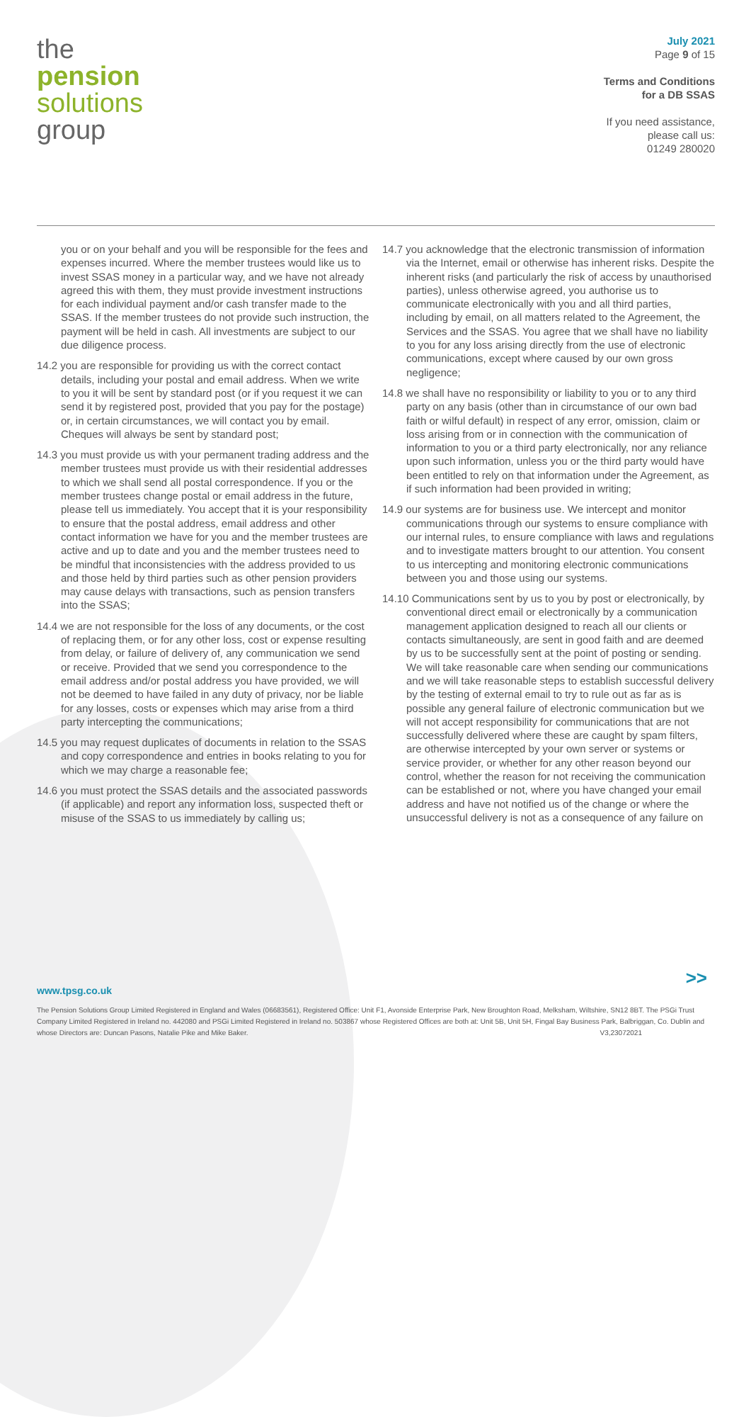the
pension
solutions
group
July 2021
Page 9 of 15
Terms and Conditions
for a DB SSAS
If you need assistance,
please call us:
01249 280020
you or on your behalf and you will be responsible for the fees and expenses incurred. Where the member trustees would like us to invest SSAS money in a particular way, and we have not already agreed this with them, they must provide investment instructions for each individual payment and/or cash transfer made to the SSAS. If the member trustees do not provide such instruction, the payment will be held in cash. All investments are subject to our due diligence process.
14.2 you are responsible for providing us with the correct contact details, including your postal and email address. When we write to you it will be sent by standard post (or if you request it we can send it by registered post, provided that you pay for the postage) or, in certain circumstances, we will contact you by email. Cheques will always be sent by standard post;
14.3 you must provide us with your permanent trading address and the member trustees must provide us with their residential addresses to which we shall send all postal correspondence. If you or the member trustees change postal or email address in the future, please tell us immediately. You accept that it is your responsibility to ensure that the postal address, email address and other contact information we have for you and the member trustees are active and up to date and you and the member trustees need to be mindful that inconsistencies with the address provided to us and those held by third parties such as other pension providers may cause delays with transactions, such as pension transfers into the SSAS;
14.4 we are not responsible for the loss of any documents, or the cost of replacing them, or for any other loss, cost or expense resulting from delay, or failure of delivery of, any communication we send or receive. Provided that we send you correspondence to the email address and/or postal address you have provided, we will not be deemed to have failed in any duty of privacy, nor be liable for any losses, costs or expenses which may arise from a third party intercepting the communications;
14.5 you may request duplicates of documents in relation to the SSAS and copy correspondence and entries in books relating to you for which we may charge a reasonable fee;
14.6 you must protect the SSAS details and the associated passwords (if applicable) and report any information loss, suspected theft or misuse of the SSAS to us immediately by calling us;
14.7 you acknowledge that the electronic transmission of information via the Internet, email or otherwise has inherent risks. Despite the inherent risks (and particularly the risk of access by unauthorised parties), unless otherwise agreed, you authorise us to communicate electronically with you and all third parties, including by email, on all matters related to the Agreement, the Services and the SSAS. You agree that we shall have no liability to you for any loss arising directly from the use of electronic communications, except where caused by our own gross negligence;
14.8 we shall have no responsibility or liability to you or to any third party on any basis (other than in circumstance of our own bad faith or wilful default) in respect of any error, omission, claim or loss arising from or in connection with the communication of information to you or a third party electronically, nor any reliance upon such information, unless you or the third party would have been entitled to rely on that information under the Agreement, as if such information had been provided in writing;
14.9 our systems are for business use. We intercept and monitor communications through our systems to ensure compliance with our internal rules, to ensure compliance with laws and regulations and to investigate matters brought to our attention. You consent to us intercepting and monitoring electronic communications between you and those using our systems.
14.10 Communications sent by us to you by post or electronically, by conventional direct email or electronically by a communication management application designed to reach all our clients or contacts simultaneously, are sent in good faith and are deemed by us to be successfully sent at the point of posting or sending. We will take reasonable care when sending our communications and we will take reasonable steps to establish successful delivery by the testing of external email to try to rule out as far as is possible any general failure of electronic communication but we will not accept responsibility for communications that are not successfully delivered where these are caught by spam filters, are otherwise intercepted by your own server or systems or service provider, or whether for any other reason beyond our control, whether the reason for not receiving the communication can be established or not, where you have changed your email address and have not notified us of the change or where the unsuccessful delivery is not as a consequence of any failure on
>>
www.tpsg.co.uk
The Pension Solutions Group Limited Registered in England and Wales (06683561), Registered Office: Unit F1, Avonside Enterprise Park, New Broughton Road, Melksham, Wiltshire, SN12 8BT. The PSGi Trust Company Limited Registered in Ireland no. 442080 and PSGi Limited Registered in Ireland no. 503867 whose Registered Offices are both at: Unit 5B, Unit 5H, Fingal Bay Business Park, Balbriggan, Co. Dublin and whose Directors are: Duncan Pasons, Natalie Pike and Mike Baker. V3,23072021